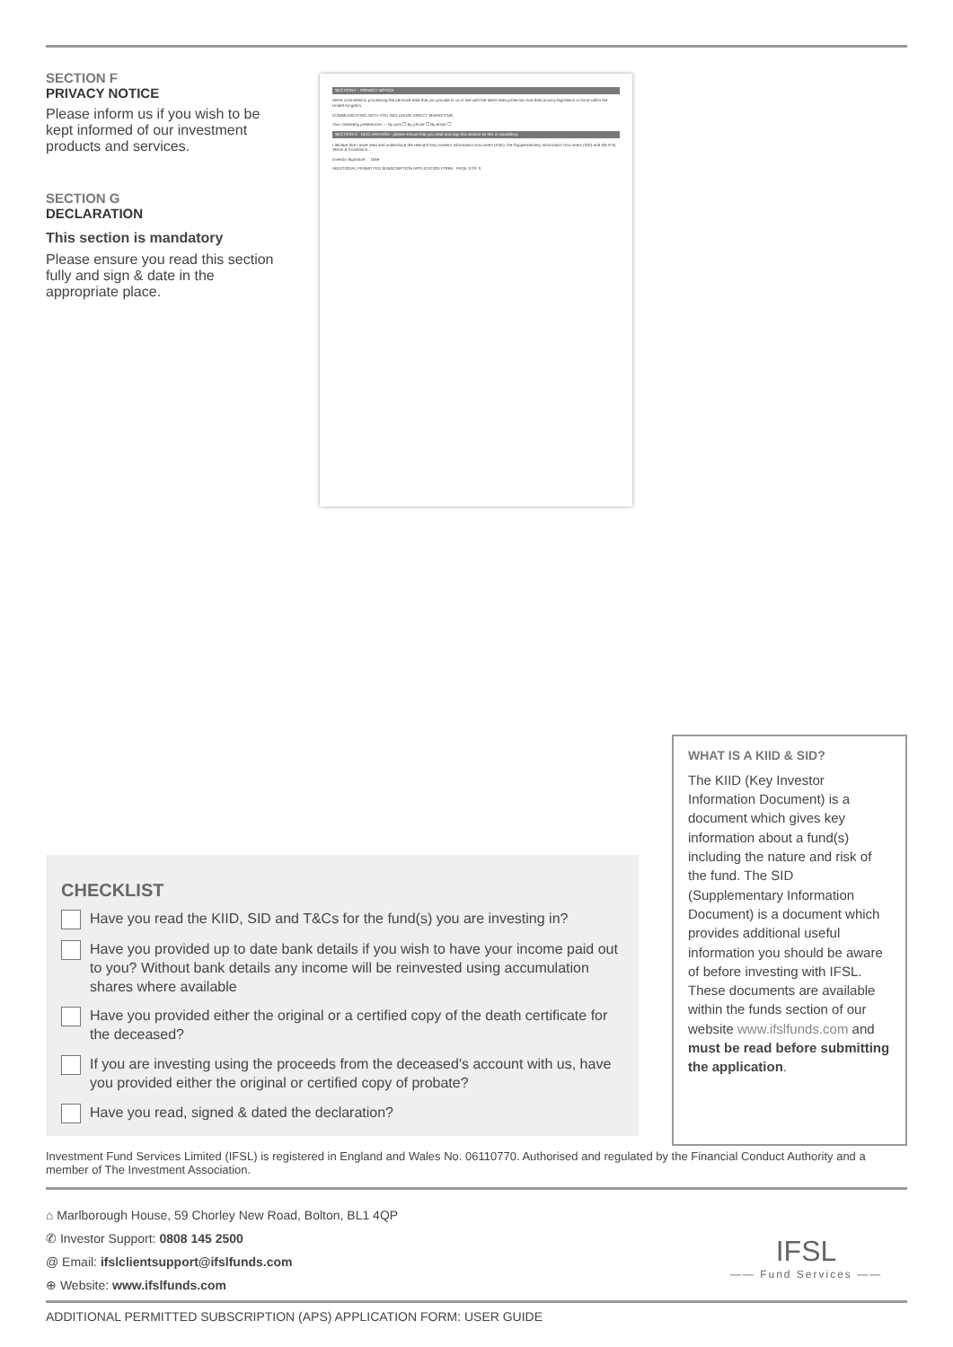SECTION F
PRIVACY NOTICE
Please inform us if you wish to be kept informed of our investment products and services.
SECTION G
DECLARATION
This section is mandatory
Please ensure you read this section fully and sign & date in the appropriate place.
SECTION F - PRIVACY NOTICE
We're committed to processing the personal data that you provide to us in line with the latest data protection and data privacy legislation in force within the United Kingdom.
COMMUNICATING WITH YOU INCLUDING DIRECT MARKETING
Your marketing preferences — By post ☐ By phone ☐ By email ☐
SECTION G - DECLARATION - please ensure that you read and sign this section as this is mandatory.
I declare that I have read and understood the relevant Key Investor Information Document (KIID), the Supplementary Information Document (SID) and the IFSL Terms & Conditions...
Investor Signature Date
ADDITIONAL PERMITTED SUBSCRIPTION APPLICATION FORM PAGE 3 OF 3
WHAT IS A KIID & SID?
The KIID (Key Investor Information Document) is a document which gives key information about a fund(s) including the nature and risk of the fund. The SID (Supplementary Information Document) is a document which provides additional useful information you should be aware of before investing with IFSL. These documents are available within the funds section of our website www.ifslfunds.com and must be read before submitting the application.
CHECKLIST
Have you read the KIID, SID and T&Cs for the fund(s) you are investing in?
Have you provided up to date bank details if you wish to have your income paid out to you? Without bank details any income will be reinvested using accumulation shares where available
Have you provided either the original or a certified copy of the death certificate for the deceased?
If you are investing using the proceeds from the deceased's account with us, have you provided either the original or certified copy of probate?
Have you read, signed & dated the declaration?
Investment Fund Services Limited (IFSL) is registered in England and Wales No. 06110770. Authorised and regulated by the Financial Conduct Authority and a member of The Investment Association.
⌂ Marlborough House, 59 Chorley New Road, Bolton, BL1 4QP
✆ Investor Support: 0808 145 2500
@ Email: ifslclientsupport@ifslfunds.com
⊕ Website: www.ifslfunds.com
IFSL
—— Fund Services ——
ADDITIONAL PERMITTED SUBSCRIPTION (APS) APPLICATION FORM: USER GUIDE